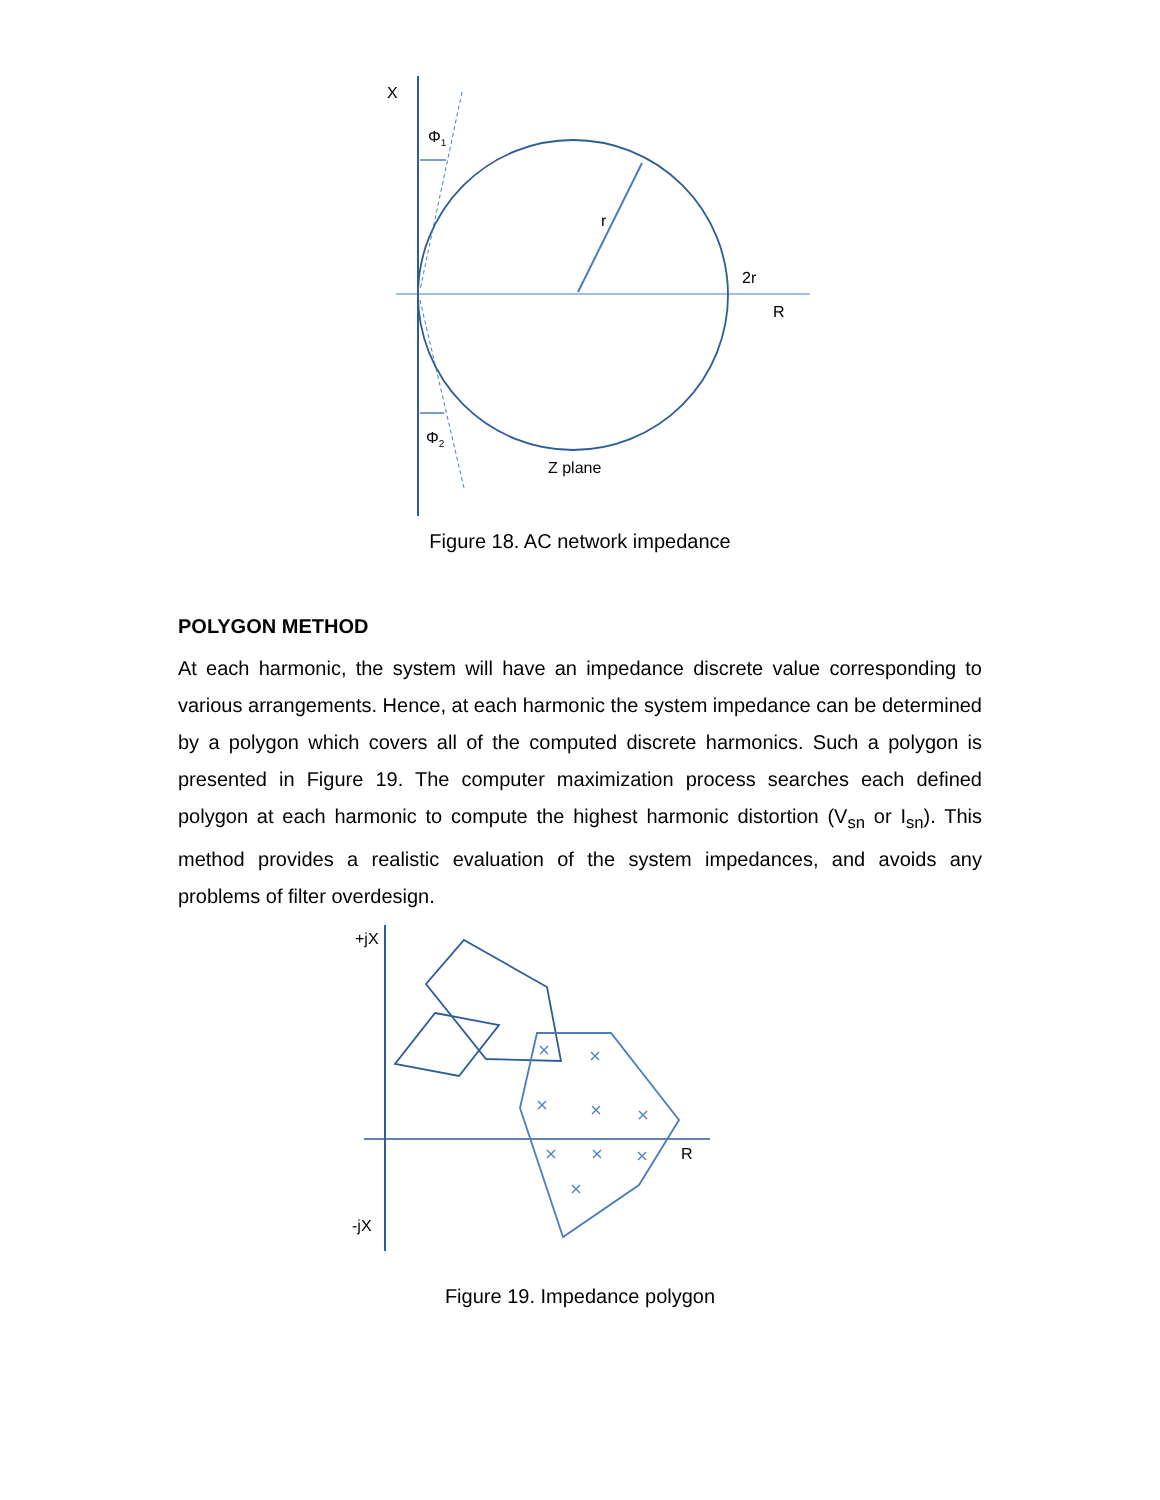X
Φ<sub>1</sub>
r
2r
R
Φ<sub>2</sub>
Z plane
Figure 18. AC network impedance
POLYGON METHOD
At each harmonic, the system will have an impedance discrete value corresponding to various arrangements. Hence, at each harmonic the system impedance can be determined by a polygon which covers all of the computed discrete harmonics. Such a polygon is presented in Figure 19. The computer maximization process searches each defined polygon at each harmonic to compute the highest harmonic distortion (V<sub>sn</sub> or I<sub>sn</sub>). This method provides a realistic evaluation of the system impedances, and avoids any problems of filter overdesign.
+jX
R
-jX
Figure 19. Impedance polygon